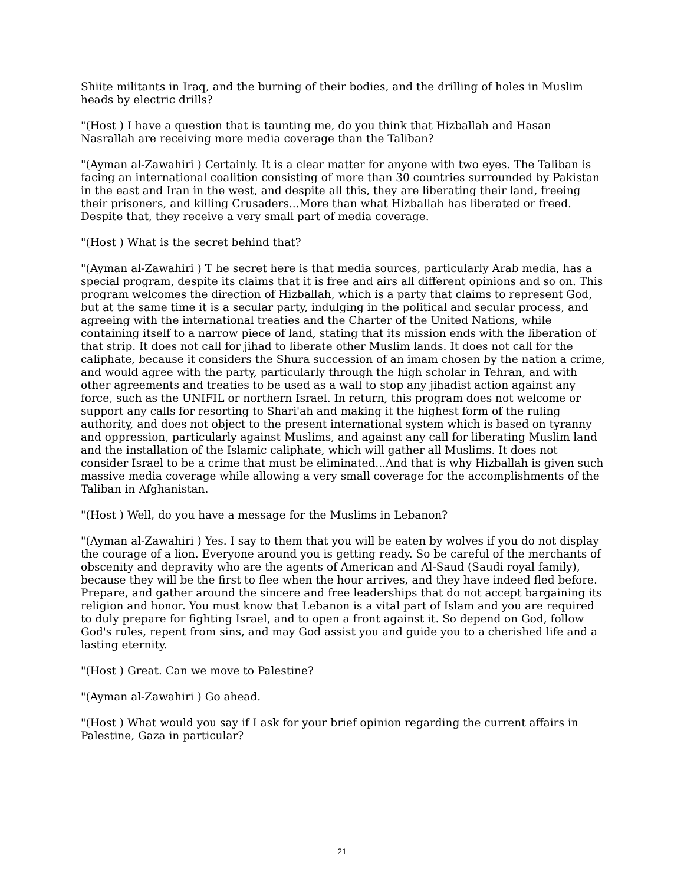Shiite militants in Iraq, and the burning of their bodies, and the drilling of holes in Muslim heads by electric drills?
"(Host ) I have a question that is taunting me, do you think that Hizballah and Hasan Nasrallah are receiving more media coverage than the Taliban?
"(Ayman al-Zawahiri ) Certainly. It is a clear matter for anyone with two eyes. The Taliban is facing an international coalition consisting of more than 30 countries surrounded by Pakistan in the east and Iran in the west, and despite all this, they are liberating their land, freeing their prisoners, and killing Crusaders...More than what Hizballah has liberated or freed. Despite that, they receive a very small part of media coverage.
"(Host ) What is the secret behind that?
"(Ayman al-Zawahiri ) T he secret here is that media sources, particularly Arab media, has a special program, despite its claims that it is free and airs all different opinions and so on. This program welcomes the direction of Hizballah, which is a party that claims to represent God, but at the same time it is a secular party, indulging in the political and secular process, and agreeing with the international treaties and the Charter of the United Nations, while containing itself to a narrow piece of land, stating that its mission ends with the liberation of that strip. It does not call for jihad to liberate other Muslim lands. It does not call for the caliphate, because it considers the Shura succession of an imam chosen by the nation a crime, and would agree with the party, particularly through the high scholar in Tehran, and with other agreements and treaties to be used as a wall to stop any jihadist action against any force, such as the UNIFIL or northern Israel. In return, this program does not welcome or support any calls for resorting to Shari'ah and making it the highest form of the ruling authority, and does not object to the present international system which is based on tyranny and oppression, particularly against Muslims, and against any call for liberating Muslim land and the installation of the Islamic caliphate, which will gather all Muslims. It does not consider Israel to be a crime that must be eliminated...And that is why Hizballah is given such massive media coverage while allowing a very small coverage for the accomplishments of the Taliban in Afghanistan.
"(Host ) Well, do you have a message for the Muslims in Lebanon?
"(Ayman al-Zawahiri ) Yes. I say to them that you will be eaten by wolves if you do not display the courage of a lion. Everyone around you is getting ready. So be careful of the merchants of obscenity and depravity who are the agents of American and Al-Saud (Saudi royal family), because they will be the first to flee when the hour arrives, and they have indeed fled before. Prepare, and gather around the sincere and free leaderships that do not accept bargaining its religion and honor. You must know that Lebanon is a vital part of Islam and you are required to duly prepare for fighting Israel, and to open a front against it. So depend on God, follow God's rules, repent from sins, and may God assist you and guide you to a cherished life and a lasting eternity.
"(Host ) Great. Can we move to Palestine?
"(Ayman al-Zawahiri ) Go ahead.
"(Host ) What would you say if I ask for your brief opinion regarding the current affairs in Palestine, Gaza in particular?
21